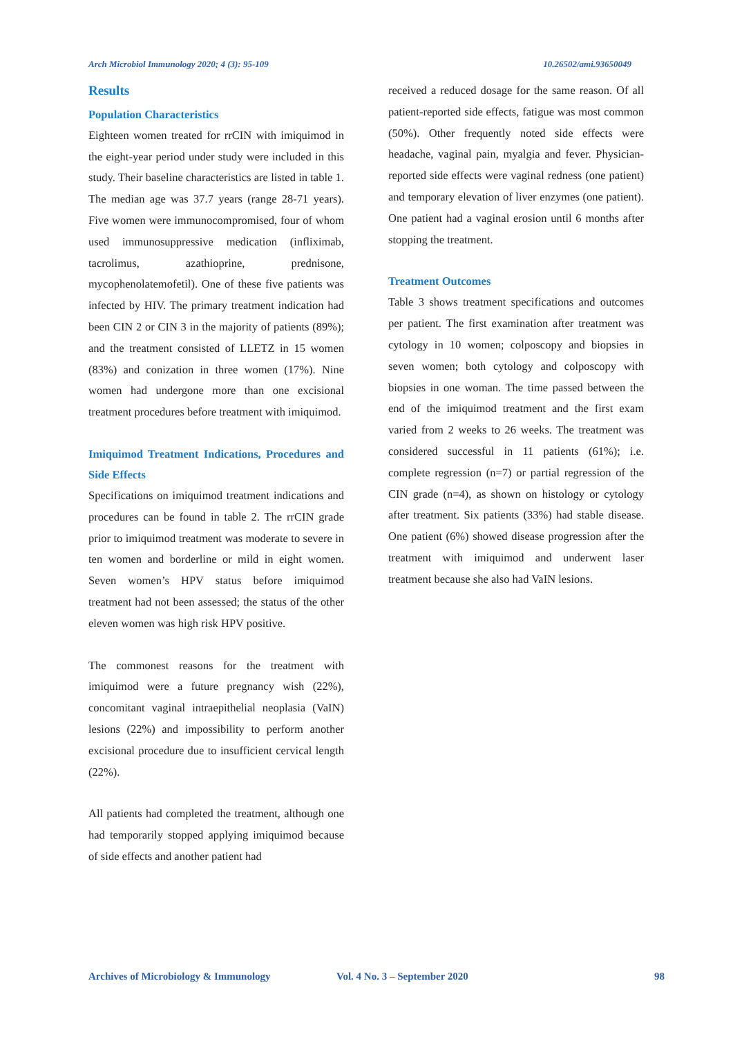Arch Microbiol Immunology 2020; 4 (3): 95-109 10.26502/ami.93650049
Results
Population Characteristics
Eighteen women treated for rrCIN with imiquimod in the eight-year period under study were included in this study. Their baseline characteristics are listed in table 1. The median age was 37.7 years (range 28-71 years). Five women were immunocompromised, four of whom used immunosuppressive medication (infliximab, tacrolimus, azathioprine, prednisone, mycophenolatemofetil). One of these five patients was infected by HIV. The primary treatment indication had been CIN 2 or CIN 3 in the majority of patients (89%); and the treatment consisted of LLETZ in 15 women (83%) and conization in three women (17%). Nine women had undergone more than one excisional treatment procedures before treatment with imiquimod.
Imiquimod Treatment Indications, Procedures and Side Effects
Specifications on imiquimod treatment indications and procedures can be found in table 2. The rrCIN grade prior to imiquimod treatment was moderate to severe in ten women and borderline or mild in eight women. Seven women’s HPV status before imiquimod treatment had not been assessed; the status of the other eleven women was high risk HPV positive.
The commonest reasons for the treatment with imiquimod were a future pregnancy wish (22%), concomitant vaginal intraepithelial neoplasia (VaIN) lesions (22%) and impossibility to perform another excisional procedure due to insufficient cervical length (22%).
All patients had completed the treatment, although one had temporarily stopped applying imiquimod because of side effects and another patient had
received a reduced dosage for the same reason. Of all patient-reported side effects, fatigue was most common (50%). Other frequently noted side effects were headache, vaginal pain, myalgia and fever. Physician-reported side effects were vaginal redness (one patient) and temporary elevation of liver enzymes (one patient). One patient had a vaginal erosion until 6 months after stopping the treatment.
Treatment Outcomes
Table 3 shows treatment specifications and outcomes per patient. The first examination after treatment was cytology in 10 women; colposcopy and biopsies in seven women; both cytology and colposcopy with biopsies in one woman. The time passed between the end of the imiquimod treatment and the first exam varied from 2 weeks to 26 weeks. The treatment was considered successful in 11 patients (61%); i.e. complete regression (n=7) or partial regression of the CIN grade (n=4), as shown on histology or cytology after treatment. Six patients (33%) had stable disease. One patient (6%) showed disease progression after the treatment with imiquimod and underwent laser treatment because she also had VaIN lesions.
Archives of Microbiology & Immunology Vol. 4 No. 3 – September 2020 98